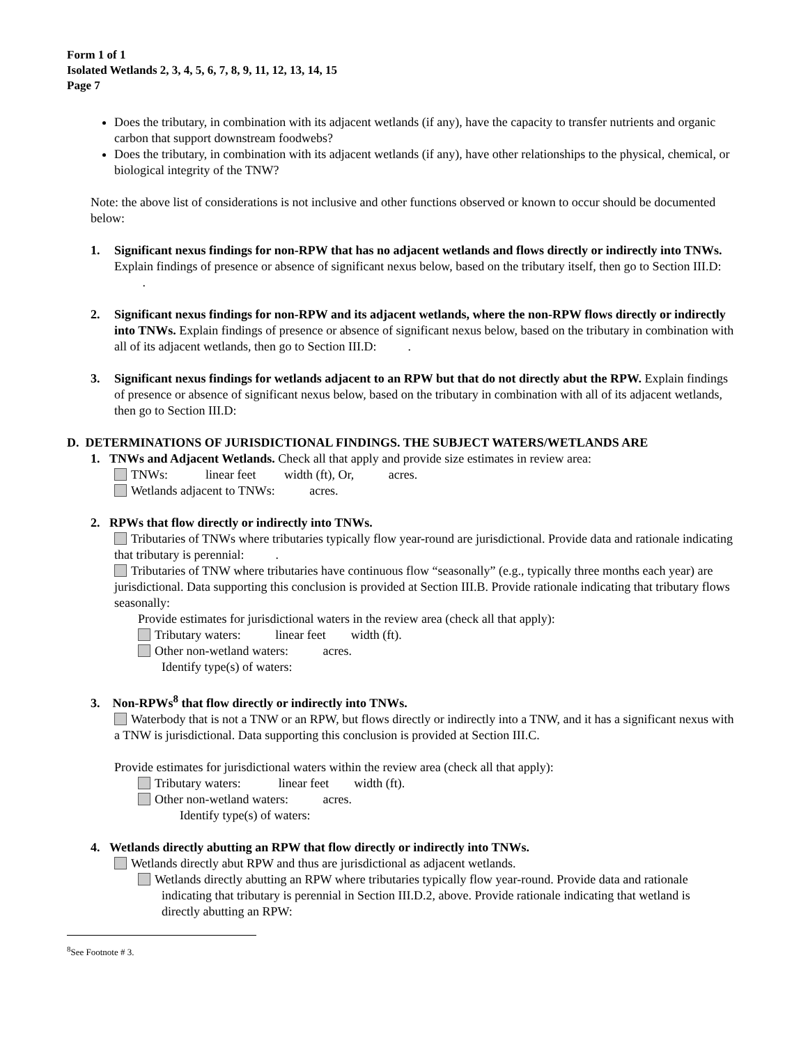Form 1 of 1
Isolated Wetlands 2, 3, 4, 5, 6, 7, 8, 9, 11, 12, 13, 14, 15
Page 7
Does the tributary, in combination with its adjacent wetlands (if any), have the capacity to transfer nutrients and organic carbon that support downstream foodwebs?
Does the tributary, in combination with its adjacent wetlands (if any), have other relationships to the physical, chemical, or biological integrity of the TNW?
Note: the above list of considerations is not inclusive and other functions observed or known to occur should be documented below:
1. Significant nexus findings for non-RPW that has no adjacent wetlands and flows directly or indirectly into TNWs. Explain findings of presence or absence of significant nexus below, based on the tributary itself, then go to Section III.D: .
2. Significant nexus findings for non-RPW and its adjacent wetlands, where the non-RPW flows directly or indirectly into TNWs. Explain findings of presence or absence of significant nexus below, based on the tributary in combination with all of its adjacent wetlands, then go to Section III.D: .
3. Significant nexus findings for wetlands adjacent to an RPW but that do not directly abut the RPW. Explain findings of presence or absence of significant nexus below, based on the tributary in combination with all of its adjacent wetlands, then go to Section III.D:
D. DETERMINATIONS OF JURISDICTIONAL FINDINGS. THE SUBJECT WATERS/WETLANDS ARE
1. TNWs and Adjacent Wetlands. Check all that apply and provide size estimates in review area:
TNWs: linear feet width (ft), Or, acres.
Wetlands adjacent to TNWs: acres.
2. RPWs that flow directly or indirectly into TNWs.
Tributaries of TNWs where tributaries typically flow year-round are jurisdictional. Provide data and rationale indicating that tributary is perennial: .
Tributaries of TNW where tributaries have continuous flow “seasonally” (e.g., typically three months each year) are jurisdictional. Data supporting this conclusion is provided at Section III.B. Provide rationale indicating that tributary flows seasonally:
Provide estimates for jurisdictional waters in the review area (check all that apply):
Tributary waters: linear feet width (ft).
Other non-wetland waters: acres.
Identify type(s) of waters:
3. Non-RPWs<sup>8</sup> that flow directly or indirectly into TNWs.
Waterbody that is not a TNW or an RPW, but flows directly or indirectly into a TNW, and it has a significant nexus with a TNW is jurisdictional. Data supporting this conclusion is provided at Section III.C.
Provide estimates for jurisdictional waters within the review area (check all that apply):
Tributary waters: linear feet width (ft).
Other non-wetland waters: acres.
Identify type(s) of waters:
4. Wetlands directly abutting an RPW that flow directly or indirectly into TNWs.
Wetlands directly abut RPW and thus are jurisdictional as adjacent wetlands.
Wetlands directly abutting an RPW where tributaries typically flow year-round. Provide data and rationale
indicating that tributary is perennial in Section III.D.2, above. Provide rationale indicating that wetland is
directly abutting an RPW:
<sup>8</sup> See Footnote # 3.